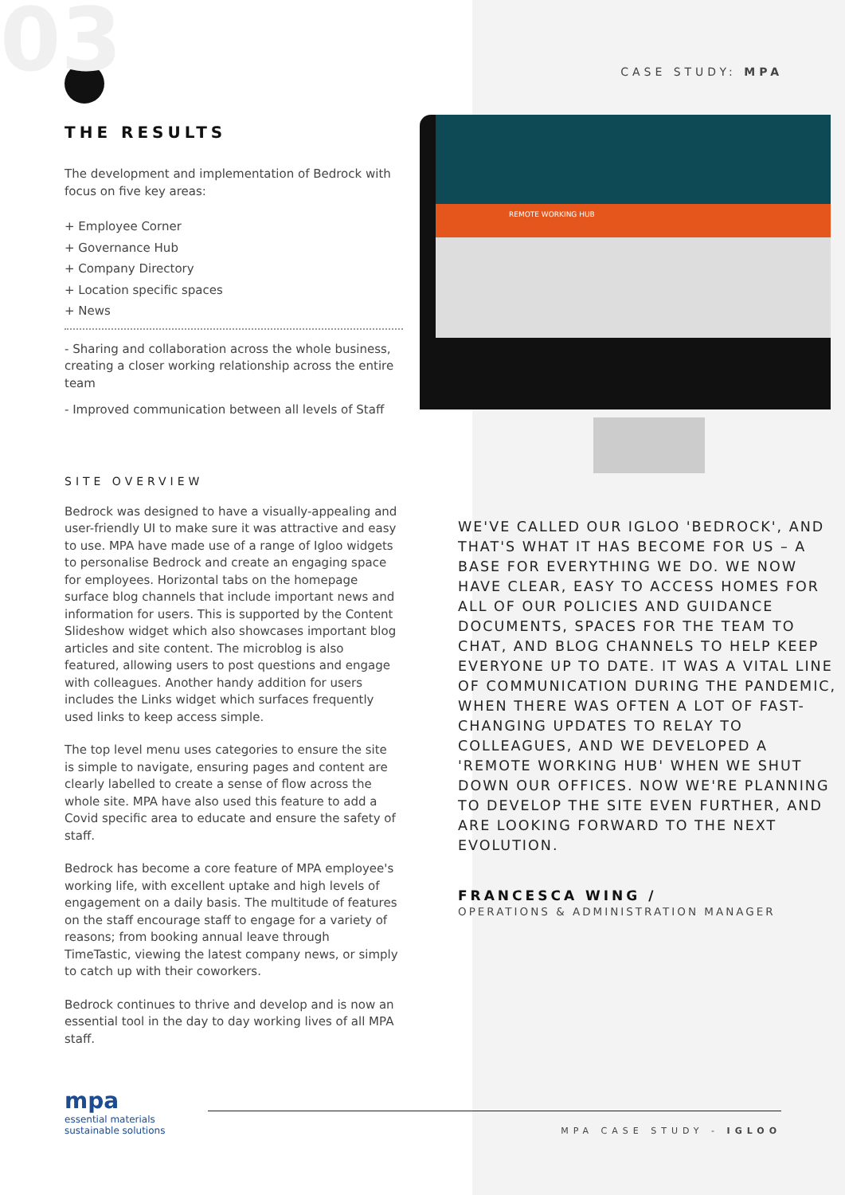03
THE RESULTS
The development and implementation of Bedrock with focus on five key areas:
+ Employee Corner
+ Governance Hub
+ Company Directory
+ Location specific spaces
+ News
- Sharing and collaboration across the whole business, creating a closer working relationship across the entire team
- Improved communication between all levels of Staff
SITE OVERVIEW
Bedrock was designed to have a visually-appealing and user-friendly UI to make sure it was attractive and easy to use. MPA have made use of a range of Igloo widgets to personalise Bedrock and create an engaging space for employees. Horizontal tabs on the homepage surface blog channels that include important news and information for users. This is supported by the Content Slideshow widget which also showcases important blog articles and site content. The microblog is also featured, allowing users to post questions and engage with colleagues. Another handy addition for users includes the Links widget which surfaces frequently used links to keep access simple.
The top level menu uses categories to ensure the site is simple to navigate, ensuring pages and content are clearly labelled to create a sense of flow across the whole site. MPA have also used this feature to add a Covid specific area to educate and ensure the safety of staff.
Bedrock has become a core feature of MPA employee's working life, with excellent uptake and high levels of engagement on a daily basis. The multitude of features on the staff encourage staff to engage for a variety of reasons; from booking annual leave through TimeTastic, viewing the latest company news, or simply to catch up with their coworkers.
Bedrock continues to thrive and develop and is now an essential tool in the day to day working lives of all MPA staff.
CASE STUDY: MPA
REMOTE WORKING HUB
WE'VE CALLED OUR IGLOO 'BEDROCK', AND THAT'S WHAT IT HAS BECOME FOR US – A BASE FOR EVERYTHING WE DO. WE NOW HAVE CLEAR, EASY TO ACCESS HOMES FOR ALL OF OUR POLICIES AND GUIDANCE DOCUMENTS, SPACES FOR THE TEAM TO CHAT, AND BLOG CHANNELS TO HELP KEEP EVERYONE UP TO DATE. IT WAS A VITAL LINE OF COMMUNICATION DURING THE PANDEMIC, WHEN THERE WAS OFTEN A LOT OF FAST-CHANGING UPDATES TO RELAY TO COLLEAGUES, AND WE DEVELOPED A 'REMOTE WORKING HUB' WHEN WE SHUT DOWN OUR OFFICES. NOW WE'RE PLANNING TO DEVELOP THE SITE EVEN FURTHER, AND ARE LOOKING FORWARD TO THE NEXT EVOLUTION.
FRANCESCA WING /
OPERATIONS & ADMINISTRATION MANAGER
mpa
essential materials
sustainable solutions
MPA CASE STUDY - IGLOO